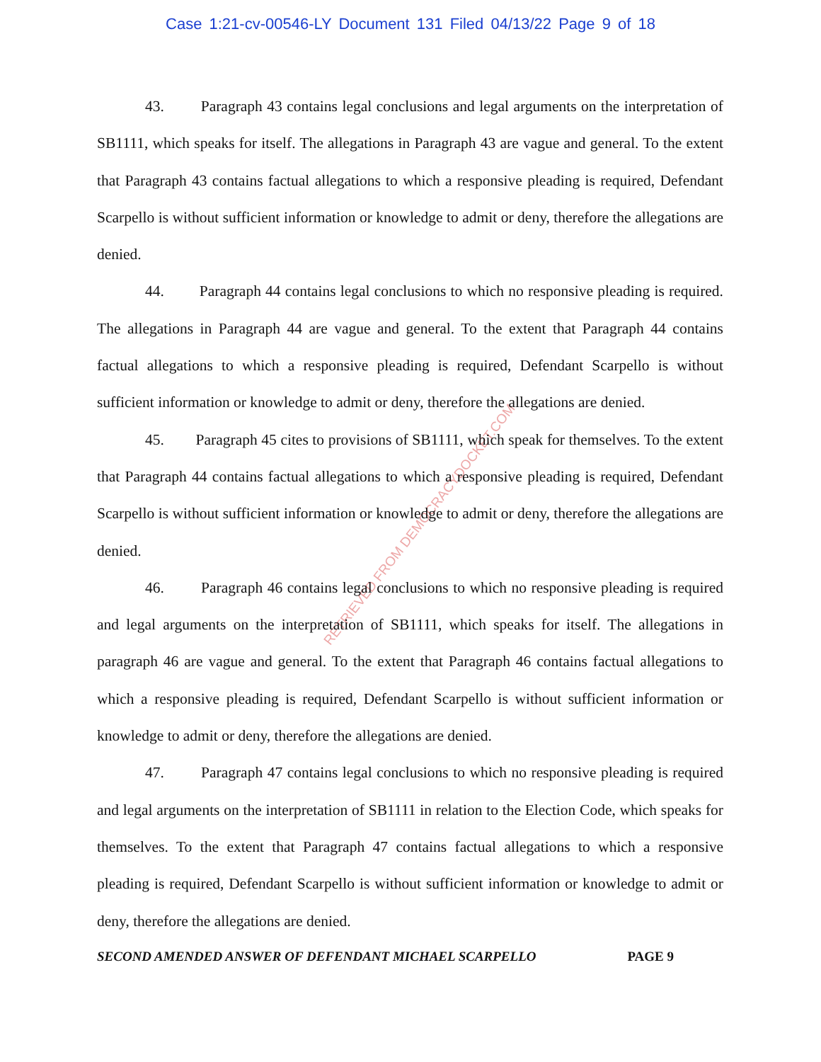Case 1:21-cv-00546-LY Document 131 Filed 04/13/22 Page 9 of 18
RETRIEVED FROM DEMOCRACYDOCKET.COM
43. Paragraph 43 contains legal conclusions and legal arguments on the interpretation of SB1111, which speaks for itself. The allegations in Paragraph 43 are vague and general. To the extent that Paragraph 43 contains factual allegations to which a responsive pleading is required, Defendant Scarpello is without sufficient information or knowledge to admit or deny, therefore the allegations are denied.
44. Paragraph 44 contains legal conclusions to which no responsive pleading is required. The allegations in Paragraph 44 are vague and general. To the extent that Paragraph 44 contains factual allegations to which a responsive pleading is required, Defendant Scarpello is without sufficient information or knowledge to admit or deny, therefore the allegations are denied.
45. Paragraph 45 cites to provisions of SB1111, which speak for themselves. To the extent that Paragraph 44 contains factual allegations to which a responsive pleading is required, Defendant Scarpello is without sufficient information or knowledge to admit or deny, therefore the allegations are denied.
46. Paragraph 46 contains legal conclusions to which no responsive pleading is required and legal arguments on the interpretation of SB1111, which speaks for itself. The allegations in paragraph 46 are vague and general. To the extent that Paragraph 46 contains factual allegations to which a responsive pleading is required, Defendant Scarpello is without sufficient information or knowledge to admit or deny, therefore the allegations are denied.
47. Paragraph 47 contains legal conclusions to which no responsive pleading is required and legal arguments on the interpretation of SB1111 in relation to the Election Code, which speaks for themselves. To the extent that Paragraph 47 contains factual allegations to which a responsive pleading is required, Defendant Scarpello is without sufficient information or knowledge to admit or deny, therefore the allegations are denied.
SECOND AMENDED ANSWER OF DEFENDANT MICHAEL SCARPELLO PAGE 9